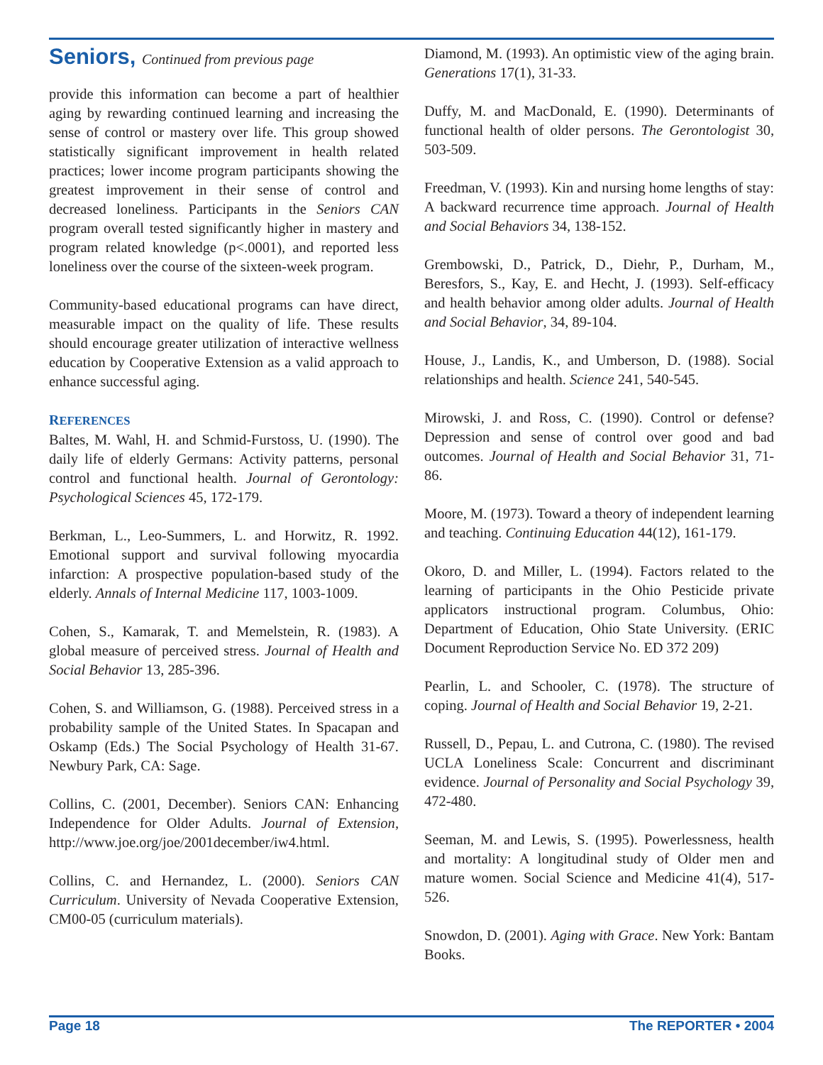Seniors, Continued from previous page
provide this information can become a part of healthier aging by rewarding continued learning and increasing the sense of control or mastery over life. This group showed statistically significant improvement in health related practices; lower income program participants showing the greatest improvement in their sense of control and decreased loneliness. Participants in the Seniors CAN program overall tested significantly higher in mastery and program related knowledge (p<.0001), and reported less loneliness over the course of the sixteen-week program.
Community-based educational programs can have direct, measurable impact on the quality of life. These results should encourage greater utilization of interactive wellness education by Cooperative Extension as a valid approach to enhance successful aging.
REFERENCES
Baltes, M. Wahl, H. and Schmid-Furstoss, U. (1990). The daily life of elderly Germans: Activity patterns, personal control and functional health. Journal of Gerontology: Psychological Sciences 45, 172-179.
Berkman, L., Leo-Summers, L. and Horwitz, R. 1992. Emotional support and survival following myocardia infarction: A prospective population-based study of the elderly. Annals of Internal Medicine 117, 1003-1009.
Cohen, S., Kamarak, T. and Memelstein, R. (1983). A global measure of perceived stress. Journal of Health and Social Behavior 13, 285-396.
Cohen, S. and Williamson, G. (1988). Perceived stress in a probability sample of the United States. In Spacapan and Oskamp (Eds.) The Social Psychology of Health 31-67. Newbury Park, CA: Sage.
Collins, C. (2001, December). Seniors CAN: Enhancing Independence for Older Adults. Journal of Extension, http://www.joe.org/joe/2001december/iw4.html.
Collins, C. and Hernandez, L. (2000). Seniors CAN Curriculum. University of Nevada Cooperative Extension, CM00-05 (curriculum materials).
Diamond, M. (1993). An optimistic view of the aging brain. Generations 17(1), 31-33.
Duffy, M. and MacDonald, E. (1990). Determinants of functional health of older persons. The Gerontologist 30, 503-509.
Freedman, V. (1993). Kin and nursing home lengths of stay: A backward recurrence time approach. Journal of Health and Social Behaviors 34, 138-152.
Grembowski, D., Patrick, D., Diehr, P., Durham, M., Beresfors, S., Kay, E. and Hecht, J. (1993). Self-efficacy and health behavior among older adults. Journal of Health and Social Behavior, 34, 89-104.
House, J., Landis, K., and Umberson, D. (1988). Social relationships and health. Science 241, 540-545.
Mirowski, J. and Ross, C. (1990). Control or defense? Depression and sense of control over good and bad outcomes. Journal of Health and Social Behavior 31, 71-86.
Moore, M. (1973). Toward a theory of independent learning and teaching. Continuing Education 44(12), 161-179.
Okoro, D. and Miller, L. (1994). Factors related to the learning of participants in the Ohio Pesticide private applicators instructional program. Columbus, Ohio: Department of Education, Ohio State University. (ERIC Document Reproduction Service No. ED 372 209)
Pearlin, L. and Schooler, C. (1978). The structure of coping. Journal of Health and Social Behavior 19, 2-21.
Russell, D., Pepau, L. and Cutrona, C. (1980). The revised UCLA Loneliness Scale: Concurrent and discriminant evidence. Journal of Personality and Social Psychology 39, 472-480.
Seeman, M. and Lewis, S. (1995). Powerlessness, health and mortality: A longitudinal study of Older men and mature women. Social Science and Medicine 41(4), 517-526.
Snowdon, D. (2001). Aging with Grace. New York: Bantam Books.
Page 18 The REPORTER • 2004